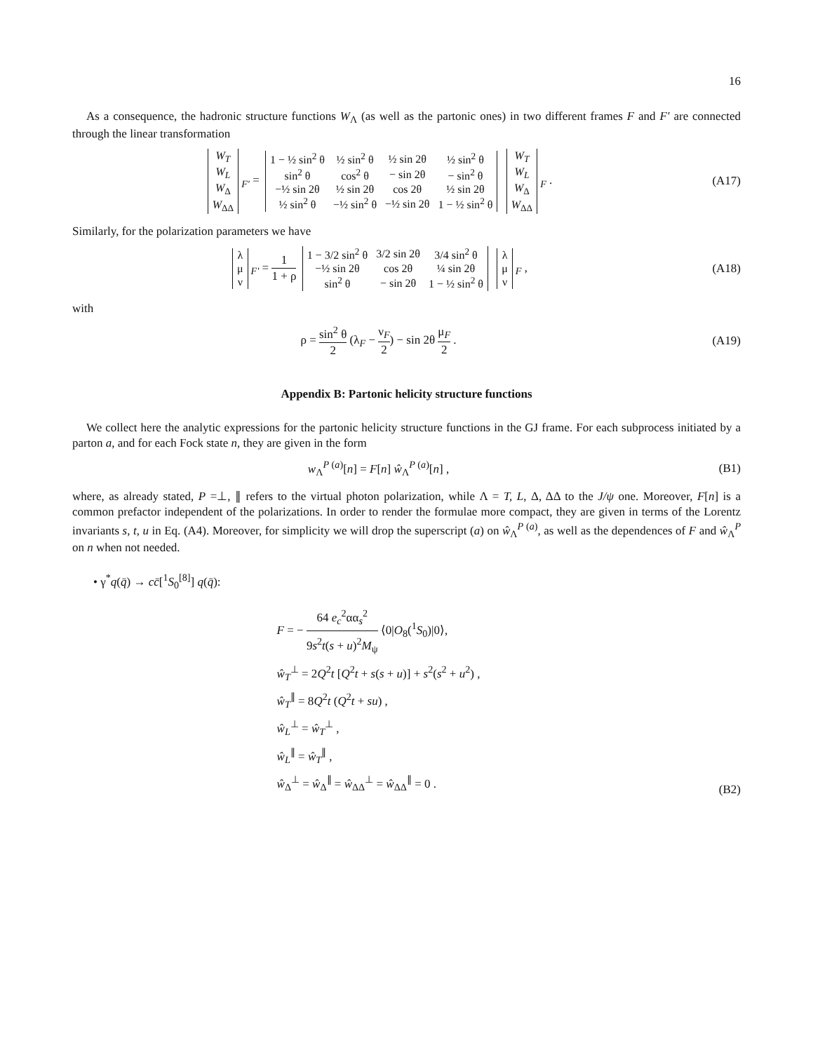16
As a consequence, the hadronic structure functions W<sub>Λ</sub> (as well as the partonic ones) in two different frames F and F′ are connected through the linear transformation
| W<sub>T</sub> |
| W<sub>L</sub> |
| W<sub>Δ</sub> |
| W<sub>ΔΔ</sub> |
<sub>F′</sub> =
| 1 − ½ sin<sup>2</sup> θ | ½ sin<sup>2</sup> θ | ½ sin 2θ | ½ sin<sup>2</sup> θ |
| sin<sup>2</sup> θ | cos<sup>2</sup> θ | − sin 2θ | − sin<sup>2</sup> θ |
| −½ sin 2θ | ½ sin 2θ | cos 2θ | ½ sin 2θ |
| ½ sin<sup>2</sup> θ | −½ sin<sup>2</sup> θ | −½ sin 2θ | 1 − ½ sin<sup>2</sup> θ |
| W<sub>T</sub> |
| W<sub>L</sub> |
| W<sub>Δ</sub> |
| W<sub>ΔΔ</sub> |
<sub>F</sub> .
(A17)
Similarly, for the polarization parameters we have
| λ |
| μ |
| ν |
<sub>F′</sub> = 1 1 + ρ
| 1 − 3/2 sin<sup>2</sup> θ | 3/2 sin 2θ | 3/4 sin<sup>2</sup> θ |
| −½ sin 2θ | cos 2θ | ¼ sin 2θ |
| sin<sup>2</sup> θ | − sin 2θ | 1 − ½ sin<sup>2</sup> θ |
| λ |
| μ |
| ν |
<sub>F</sub> ,
(A18)
with
ρ = sin<sup>2</sup> θ 2 (λ<sub>F</sub> − ν<sub>F</sub> 2) − sin 2θ μ<sub>F</sub> 2 .
(A19)
Appendix B: Partonic helicity structure functions
We collect here the analytic expressions for the partonic helicity structure functions in the GJ frame. For each subprocess initiated by a parton a, and for each Fock state n, they are given in the form
w<sub>Λ</sub><sup>P (a)</sup>[n] = F[n] ŵ<sub>Λ</sub><sup>P (a)</sup>[n] , (B1)
where, as already stated, P =⊥, ∥ refers to the virtual photon polarization, while Λ = T, L, Δ, ΔΔ to the J/ψ one. Moreover, F[n] is a common prefactor independent of the polarizations. In order to render the formulae more compact, they are given in terms of the Lorentz invariants s, t, u in Eq. (A4). Moreover, for simplicity we will drop the superscript (a) on ŵ<sub>Λ</sub><sup>P (a)</sup>, as well as the dependences of F and ŵ<sub>Λ</sub><sup>P</sup> on n when not needed.
• γ<sup>*</sup>q(q̄) → cc̄[<sup>1</sup>S<sub>0</sub><sup>[8]</sup>] q(q̄):
F = − 64 e<sub>c</sub><sup>2</sup>αα<sub>s</sub><sup>2</sup> 9s<sup>2</sup>t(s + u)<sup>2</sup>M<sub>ψ</sub> ⟨0|O<sub>8</sub>(<sup>1</sup>S<sub>0</sub>)|0⟩,
ŵ<sub>T</sub><sup>⊥</sup> = 2Q<sup>2</sup>t [Q<sup>2</sup>t + s(s + u)] + s<sup>2</sup>(s<sup>2</sup> + u<sup>2</sup>) ,
ŵ<sub>T</sub><sup>∥</sup> = 8Q<sup>2</sup>t (Q<sup>2</sup>t + su) ,
ŵ<sub>L</sub><sup>⊥</sup> = ŵ<sub>T</sub><sup>⊥</sup> ,
ŵ<sub>L</sub><sup>∥</sup> = ŵ<sub>T</sub><sup>∥</sup> ,
ŵ<sub>Δ</sub><sup>⊥</sup> = ŵ<sub>Δ</sub><sup>∥</sup> = ŵ<sub>ΔΔ</sub><sup>⊥</sup> = ŵ<sub>ΔΔ</sub><sup>∥</sup> = 0 .
(B2)